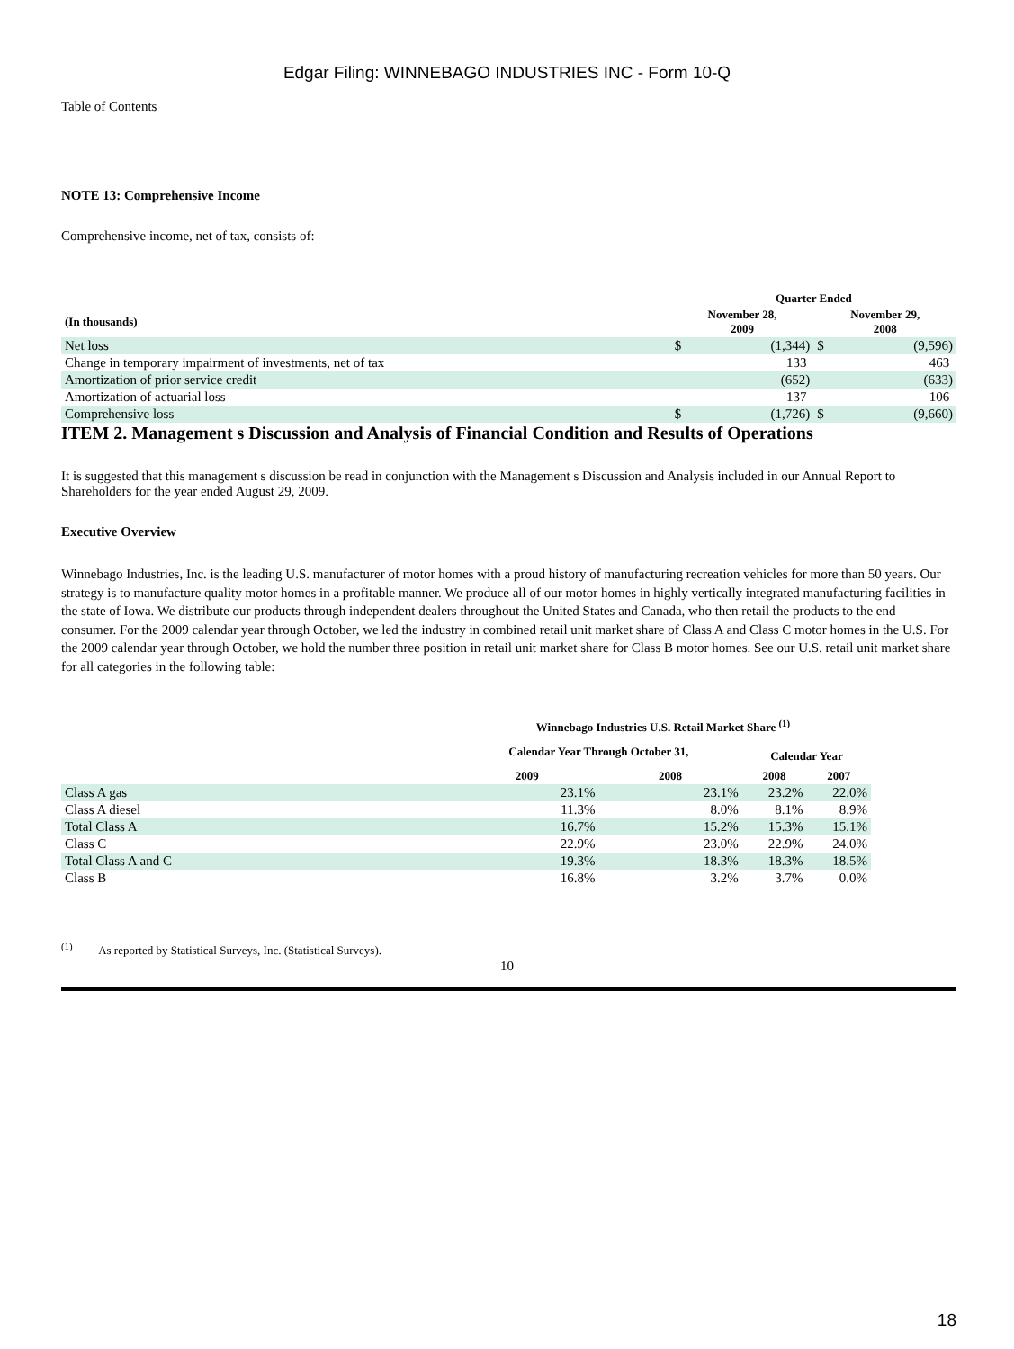Edgar Filing: WINNEBAGO INDUSTRIES INC - Form 10-Q
Table of Contents
NOTE 13: Comprehensive Income
Comprehensive income, net of tax, consists of:
| | Quarter Ended | | | |
| --- | --- | --- | --- | --- |
| (In thousands) | November 28, 2009 | | November 29, 2008 | |
| Net loss | $ | (1,344) | $ | (9,596) |
| Change in temporary impairment of investments, net of tax | | 133 | | 463 |
| Amortization of prior service credit | | (652) | | (633) |
| Amortization of actuarial loss | | 137 | | 106 |
| Comprehensive loss | $ | (1,726) | $ | (9,660) |
ITEM 2. Management s Discussion and Analysis of Financial Condition and Results of Operations
It is suggested that this management s discussion be read in conjunction with the Management s Discussion and Analysis included in our Annual Report to Shareholders for the year ended August 29, 2009.
Executive Overview
Winnebago Industries, Inc. is the leading U.S. manufacturer of motor homes with a proud history of manufacturing recreation vehicles for more than 50 years. Our strategy is to manufacture quality motor homes in a profitable manner. We produce all of our motor homes in highly vertically integrated manufacturing facilities in the state of Iowa. We distribute our products through independent dealers throughout the United States and Canada, who then retail the products to the end consumer. For the 2009 calendar year through October, we led the industry in combined retail unit market share of Class A and Class C motor homes in the U.S. For the 2009 calendar year through October, we hold the number three position in retail unit market share for Class B motor homes. See our U.S. retail unit market share for all categories in the following table:
| | Winnebago Industries U.S. Retail Market Share <sup>(1)</sup> | | | |
| --- | --- | --- | --- | --- |
| | Calendar Year Through October 31, | | Calendar Year | |
| | 2009 | 2008 | 2008 | 2007 |
| Class A gas | 23.1% | 23.1% | 23.2% | 22.0% |
| Class A diesel | 11.3% | 8.0% | 8.1% | 8.9% |
| Total Class A | 16.7% | 15.2% | 15.3% | 15.1% |
| Class C | 22.9% | 23.0% | 22.9% | 24.0% |
| Total Class A and C | 19.3% | 18.3% | 18.3% | 18.5% |
| Class B | 16.8% | 3.2% | 3.7% | 0.0% |
<sup>(1)</sup> As reported by Statistical Surveys, Inc. (Statistical Surveys).
10
18